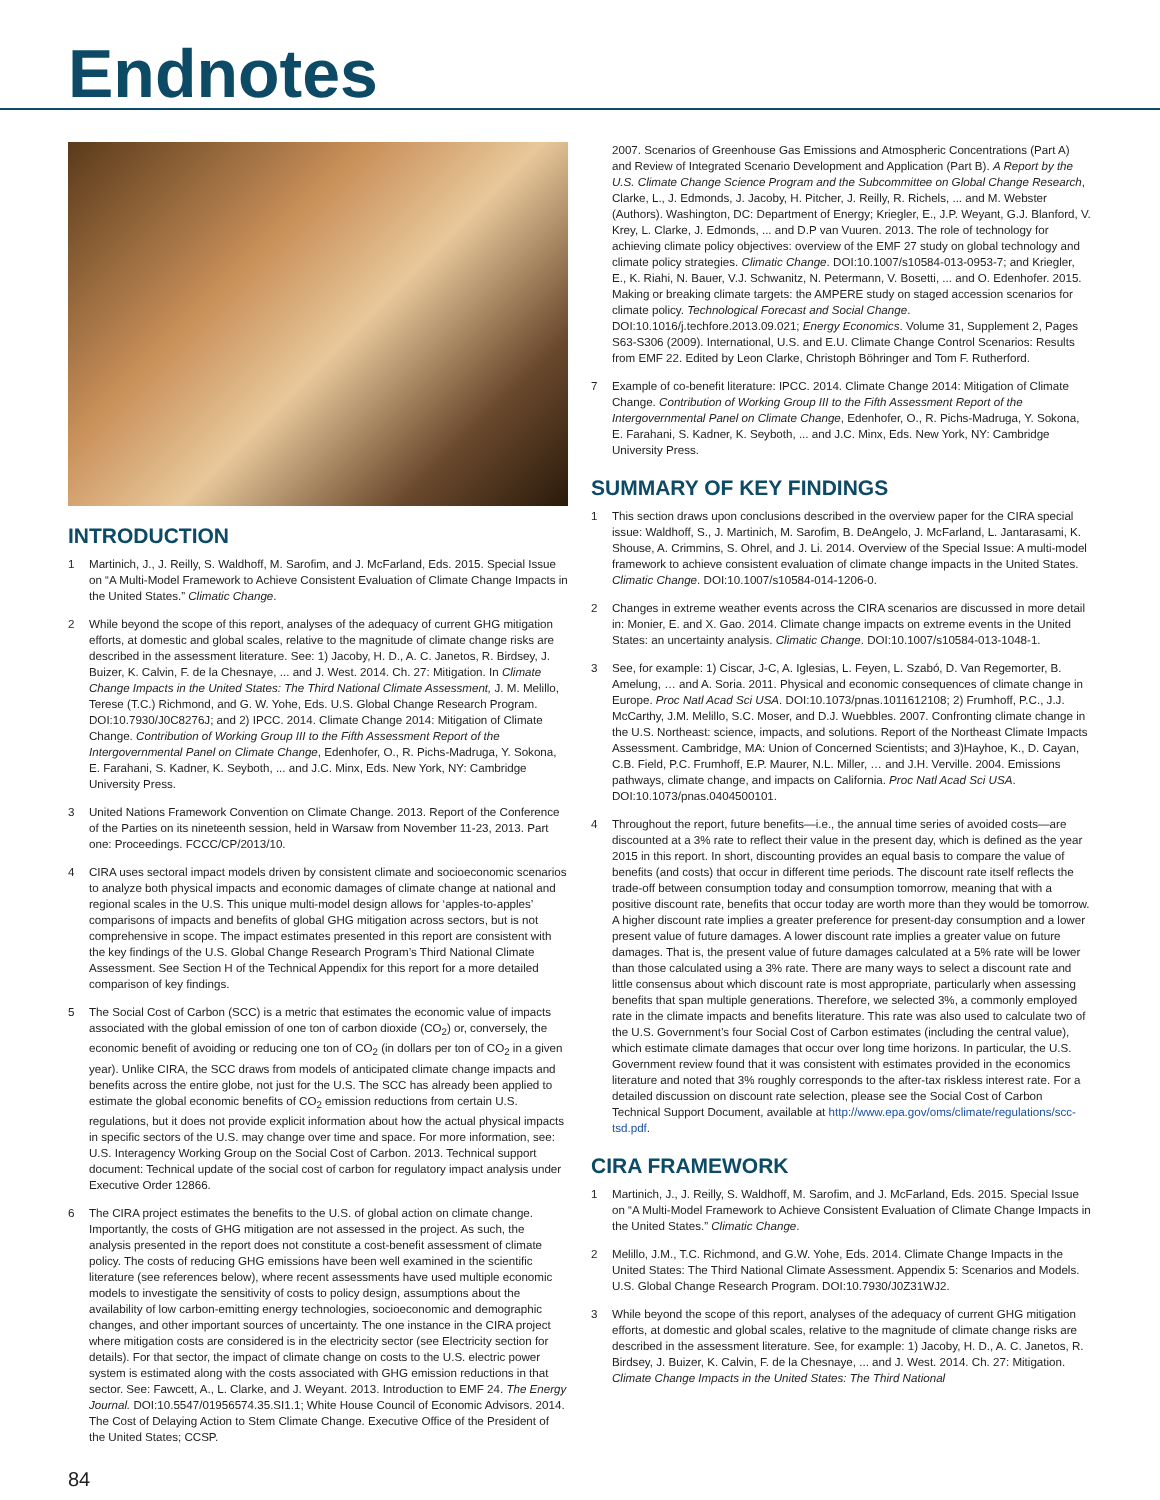Endnotes
INTRODUCTION
1 Martinich, J., J. Reilly, S. Waldhoff, M. Sarofim, and J. McFarland, Eds. 2015. Special Issue on “A Multi-Model Framework to Achieve Consistent Evaluation of Climate Change Impacts in the United States.” Climatic Change.
2 While beyond the scope of this report, analyses of the adequacy of current GHG mitigation efforts, at domestic and global scales, relative to the magnitude of climate change risks are described in the assessment literature. See: 1) Jacoby, H. D., A. C. Janetos, R. Birdsey, J. Buizer, K. Calvin, F. de la Chesnaye, ... and J. West. 2014. Ch. 27: Mitigation. In Climate Change Impacts in the United States: The Third National Climate Assessment, J. M. Melillo, Terese (T.C.) Richmond, and G. W. Yohe, Eds. U.S. Global Change Research Program. DOI:10.7930/J0C8276J; and 2) IPCC. 2014. Climate Change 2014: Mitigation of Climate Change. Contribution of Working Group III to the Fifth Assessment Report of the Intergovernmental Panel on Climate Change, Edenhofer, O., R. Pichs-Madruga, Y. Sokona, E. Farahani, S. Kadner, K. Seyboth, ... and J.C. Minx, Eds. New York, NY: Cambridge University Press.
3 United Nations Framework Convention on Climate Change. 2013. Report of the Conference of the Parties on its nineteenth session, held in Warsaw from November 11-23, 2013. Part one: Proceedings. FCCC/CP/2013/10.
4 CIRA uses sectoral impact models driven by consistent climate and socioeconomic scenarios to analyze both physical impacts and economic damages of climate change at national and regional scales in the U.S. This unique multi-model design allows for ‘apples-to-apples’ comparisons of impacts and benefits of global GHG mitigation across sectors, but is not comprehensive in scope. The impact estimates presented in this report are consistent with the key findings of the U.S. Global Change Research Program’s Third National Climate Assessment. See Section H of the Technical Appendix for this report for a more detailed comparison of key findings.
5 The Social Cost of Carbon (SCC) is a metric that estimates the economic value of impacts associated with the global emission of one ton of carbon dioxide (CO<sub>2</sub>) or, conversely, the economic benefit of avoiding or reducing one ton of CO<sub>2</sub> (in dollars per ton of CO<sub>2</sub> in a given year). Unlike CIRA, the SCC draws from models of anticipated climate change impacts and benefits across the entire globe, not just for the U.S. The SCC has already been applied to estimate the global economic benefits of CO<sub>2</sub> emission reductions from certain U.S. regulations, but it does not provide explicit information about how the actual physical impacts in specific sectors of the U.S. may change over time and space. For more information, see: U.S. Interagency Working Group on the Social Cost of Carbon. 2013. Technical support document: Technical update of the social cost of carbon for regulatory impact analysis under Executive Order 12866.
6 The CIRA project estimates the benefits to the U.S. of global action on climate change. Importantly, the costs of GHG mitigation are not assessed in the project. As such, the analysis presented in the report does not constitute a cost-benefit assessment of climate policy. The costs of reducing GHG emissions have been well examined in the scientific literature (see references below), where recent assessments have used multiple economic models to investigate the sensitivity of costs to policy design, assumptions about the availability of low carbon-emitting energy technologies, socioeconomic and demographic changes, and other important sources of uncertainty. The one instance in the CIRA project where mitigation costs are considered is in the electricity sector (see Electricity section for details). For that sector, the impact of climate change on costs to the U.S. electric power system is estimated along with the costs associated with GHG emission reductions in that sector. See: Fawcett, A., L. Clarke, and J. Weyant. 2013. Introduction to EMF 24. The Energy Journal. DOI:10.5547/01956574.35.SI1.1; White House Council of Economic Advisors. 2014. The Cost of Delaying Action to Stem Climate Change. Executive Office of the President of the United States; CCSP.
2007. Scenarios of Greenhouse Gas Emissions and Atmospheric Concentrations (Part A) and Review of Integrated Scenario Development and Application (Part B). A Report by the U.S. Climate Change Science Program and the Subcommittee on Global Change Research, Clarke, L., J. Edmonds, J. Jacoby, H. Pitcher, J. Reilly, R. Richels, ... and M. Webster (Authors). Washington, DC: Department of Energy; Kriegler, E., J.P. Weyant, G.J. Blanford, V. Krey, L. Clarke, J. Edmonds, ... and D.P van Vuuren. 2013. The role of technology for achieving climate policy objectives: overview of the EMF 27 study on global technology and climate policy strategies. Climatic Change. DOI:10.1007/s10584-013-0953-7; and Kriegler, E., K. Riahi, N. Bauer, V.J. Schwanitz, N. Petermann, V. Bosetti, ... and O. Edenhofer. 2015. Making or breaking climate targets: the AMPERE study on staged accession scenarios for climate policy. Technological Forecast and Social Change. DOI:10.1016/j.techfore.2013.09.021; Energy Economics. Volume 31, Supplement 2, Pages S63-S306 (2009). International, U.S. and E.U. Climate Change Control Scenarios: Results from EMF 22. Edited by Leon Clarke, Christoph Böhringer and Tom F. Rutherford.
7 Example of co-benefit literature: IPCC. 2014. Climate Change 2014: Mitigation of Climate Change. Contribution of Working Group III to the Fifth Assessment Report of the Intergovernmental Panel on Climate Change, Edenhofer, O., R. Pichs-Madruga, Y. Sokona, E. Farahani, S. Kadner, K. Seyboth, ... and J.C. Minx, Eds. New York, NY: Cambridge University Press.
SUMMARY OF KEY FINDINGS
1 This section draws upon conclusions described in the overview paper for the CIRA special issue: Waldhoff, S., J. Martinich, M. Sarofim, B. DeAngelo, J. McFarland, L. Jantarasami, K. Shouse, A. Crimmins, S. Ohrel, and J. Li. 2014. Overview of the Special Issue: A multi-model framework to achieve consistent evaluation of climate change impacts in the United States. Climatic Change. DOI:10.1007/s10584-014-1206-0.
2 Changes in extreme weather events across the CIRA scenarios are discussed in more detail in: Monier, E. and X. Gao. 2014. Climate change impacts on extreme events in the United States: an uncertainty analysis. Climatic Change. DOI:10.1007/s10584-013-1048-1.
3 See, for example: 1) Ciscar, J-C, A. Iglesias, L. Feyen, L. Szabó, D. Van Regemorter, B. Amelung, … and A. Soria. 2011. Physical and economic consequences of climate change in Europe. Proc Natl Acad Sci USA. DOI:10.1073/pnas.1011612108; 2) Frumhoff, P.C., J.J. McCarthy, J.M. Melillo, S.C. Moser, and D.J. Wuebbles. 2007. Confronting climate change in the U.S. Northeast: science, impacts, and solutions. Report of the Northeast Climate Impacts Assessment. Cambridge, MA: Union of Concerned Scientists; and 3)Hayhoe, K., D. Cayan, C.B. Field, P.C. Frumhoff, E.P. Maurer, N.L. Miller, … and J.H. Verville. 2004. Emissions pathways, climate change, and impacts on California. Proc Natl Acad Sci USA. DOI:10.1073/pnas.0404500101.
4 Throughout the report, future benefits—i.e., the annual time series of avoided costs—are discounted at a 3% rate to reflect their value in the present day, which is defined as the year 2015 in this report. In short, discounting provides an equal basis to compare the value of benefits (and costs) that occur in different time periods. The discount rate itself reflects the trade-off between consumption today and consumption tomorrow, meaning that with a positive discount rate, benefits that occur today are worth more than they would be tomorrow. A higher discount rate implies a greater preference for present-day consumption and a lower present value of future damages. A lower discount rate implies a greater value on future damages. That is, the present value of future damages calculated at a 5% rate will be lower than those calculated using a 3% rate. There are many ways to select a discount rate and little consensus about which discount rate is most appropriate, particularly when assessing benefits that span multiple generations. Therefore, we selected 3%, a commonly employed rate in the climate impacts and benefits literature. This rate was also used to calculate two of the U.S. Government’s four Social Cost of Carbon estimates (including the central value), which estimate climate damages that occur over long time horizons. In particular, the U.S. Government review found that it was consistent with estimates provided in the economics literature and noted that 3% roughly corresponds to the after-tax riskless interest rate. For a detailed discussion on discount rate selection, please see the Social Cost of Carbon Technical Support Document, available at http://www.epa.gov/oms/climate/regulations/scc-tsd.pdf.
CIRA FRAMEWORK
1 Martinich, J., J. Reilly, S. Waldhoff, M. Sarofim, and J. McFarland, Eds. 2015. Special Issue on “A Multi-Model Framework to Achieve Consistent Evaluation of Climate Change Impacts in the United States.” Climatic Change.
2 Melillo, J.M., T.C. Richmond, and G.W. Yohe, Eds. 2014. Climate Change Impacts in the United States: The Third National Climate Assessment. Appendix 5: Scenarios and Models. U.S. Global Change Research Program. DOI:10.7930/J0Z31WJ2.
3 While beyond the scope of this report, analyses of the adequacy of current GHG mitigation efforts, at domestic and global scales, relative to the magnitude of climate change risks are described in the assessment literature. See, for example: 1) Jacoby, H. D., A. C. Janetos, R. Birdsey, J. Buizer, K. Calvin, F. de la Chesnaye, ... and J. West. 2014. Ch. 27: Mitigation. Climate Change Impacts in the United States: The Third National
84